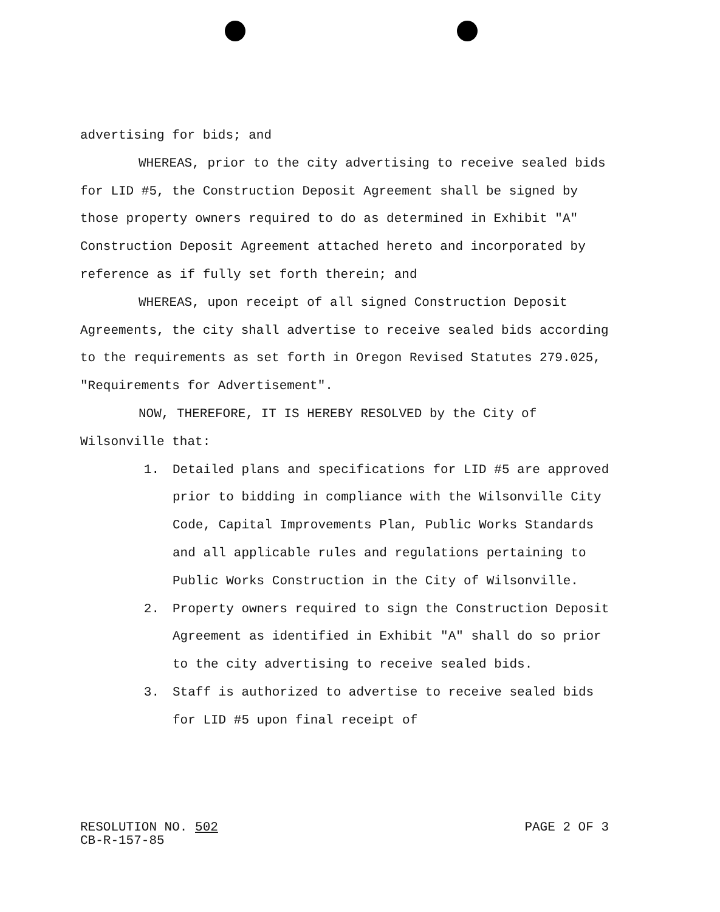advertising for bids; and
WHEREAS, prior to the city advertising to receive sealed bids for LID #5, the Construction Deposit Agreement shall be signed by those property owners required to do as determined in Exhibit "A" Construction Deposit Agreement attached hereto and incorporated by reference as if fully set forth therein; and
WHEREAS, upon receipt of all signed Construction Deposit Agreements, the city shall advertise to receive sealed bids according to the requirements as set forth in Oregon Revised Statutes 279.025, "Requirements for Advertisement".
NOW, THEREFORE, IT IS HEREBY RESOLVED by the City of Wilsonville that:
1. Detailed plans and specifications for LID #5 are approved prior to bidding in compliance with the Wilsonville City Code, Capital Improvements Plan, Public Works Standards and all applicable rules and regulations pertaining to Public Works Construction in the City of Wilsonville.
2. Property owners required to sign the Construction Deposit Agreement as identified in Exhibit "A" shall do so prior to the city advertising to receive sealed bids.
3. Staff is authorized to advertise to receive sealed bids for LID #5 upon final receipt of
RESOLUTION NO. 502
CB-R-157-85
PAGE 2 OF 3